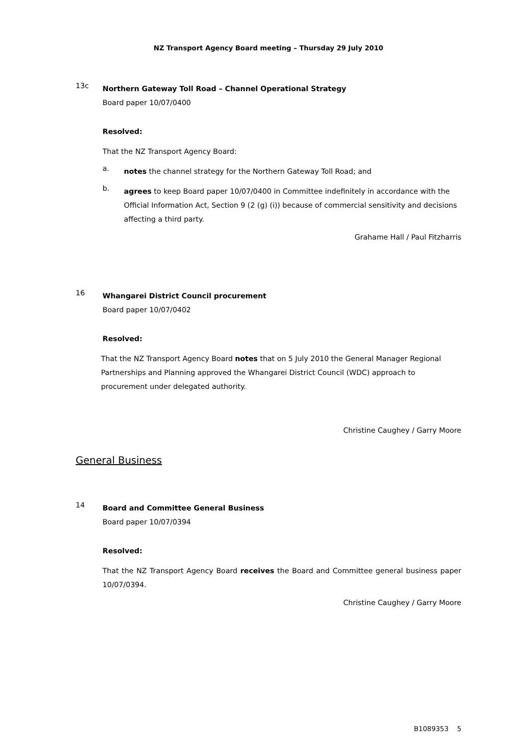NZ Transport Agency Board meeting – Thursday 29 July 2010
13c
Northern Gateway Toll Road – Channel Operational Strategy
Board paper 10/07/0400
Resolved:
That the NZ Transport Agency Board:
a.
notes the channel strategy for the Northern Gateway Toll Road; and
b.
agrees to keep Board paper 10/07/0400 in Committee indefinitely in accordance with the Official Information Act, Section 9 (2 (g) (i)) because of commercial sensitivity and decisions affecting a third party.
Grahame Hall / Paul Fitzharris
16
Whangarei District Council procurement
Board paper 10/07/0402
Resolved:
That the NZ Transport Agency Board notes that on 5 July 2010 the General Manager Regional Partnerships and Planning approved the Whangarei District Council (WDC) approach to procurement under delegated authority.
Christine Caughey / Garry Moore
General Business
14
Board and Committee General Business
Board paper 10/07/0394
Resolved:
That the NZ Transport Agency Board receives the Board and Committee general business paper 10/07/0394.
Christine Caughey / Garry Moore
B1089353 5